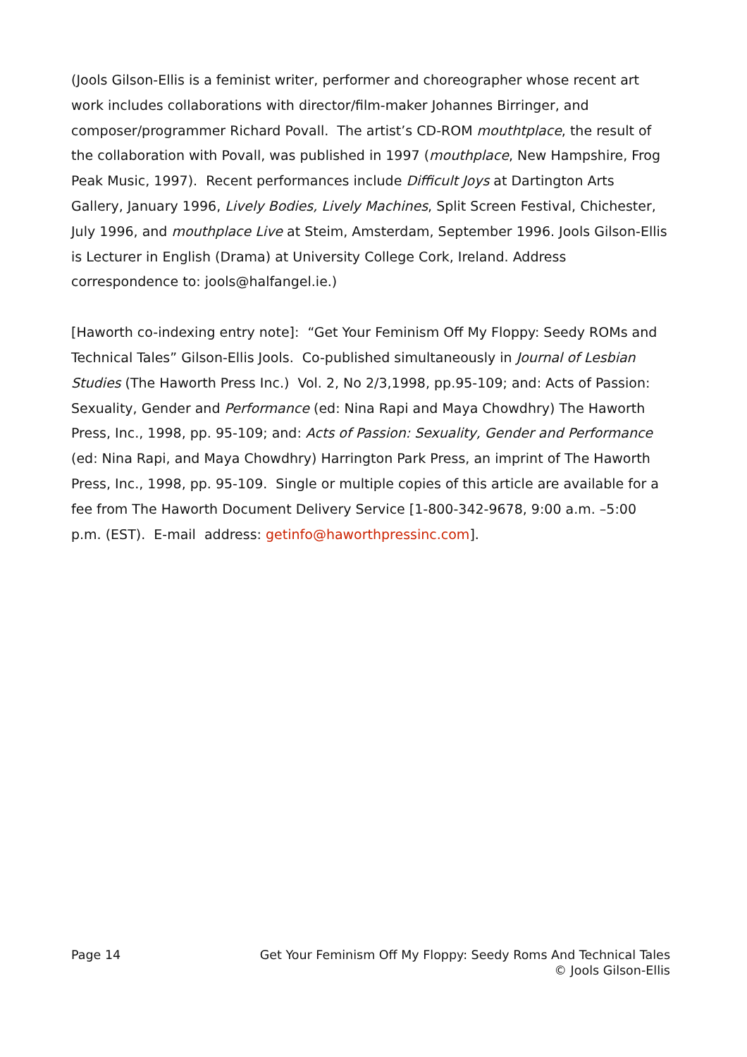(Jools Gilson-Ellis is a feminist writer, performer and choreographer whose recent art work includes collaborations with director/film-maker Johannes Birringer, and composer/programmer Richard Povall. The artist’s CD-ROM mouthtplace, the result of the collaboration with Povall, was published in 1997 (mouthplace, New Hampshire, Frog Peak Music, 1997). Recent performances include Difficult Joys at Dartington Arts Gallery, January 1996, Lively Bodies, Lively Machines, Split Screen Festival, Chichester, July 1996, and mouthplace Live at Steim, Amsterdam, September 1996. Jools Gilson-Ellis is Lecturer in English (Drama) at University College Cork, Ireland. Address correspondence to: jools@halfangel.ie.)
[Haworth co-indexing entry note]: “Get Your Feminism Off My Floppy: Seedy ROMs and Technical Tales” Gilson-Ellis Jools. Co-published simultaneously in Journal of Lesbian Studies (The Haworth Press Inc.) Vol. 2, No 2/3,1998, pp.95-109; and: Acts of Passion: Sexuality, Gender and Performance (ed: Nina Rapi and Maya Chowdhry) The Haworth Press, Inc., 1998, pp. 95-109; and: Acts of Passion: Sexuality, Gender and Performance (ed: Nina Rapi, and Maya Chowdhry) Harrington Park Press, an imprint of The Haworth Press, Inc., 1998, pp. 95-109. Single or multiple copies of this article are available for a fee from The Haworth Document Delivery Service [1-800-342-9678, 9:00 a.m. –5:00 p.m. (EST). E-mail address: getinfo@haworthpressinc.com].
Page 14 Get Your Feminism Off My Floppy: Seedy Roms And Technical Tales
© Jools Gilson-Ellis